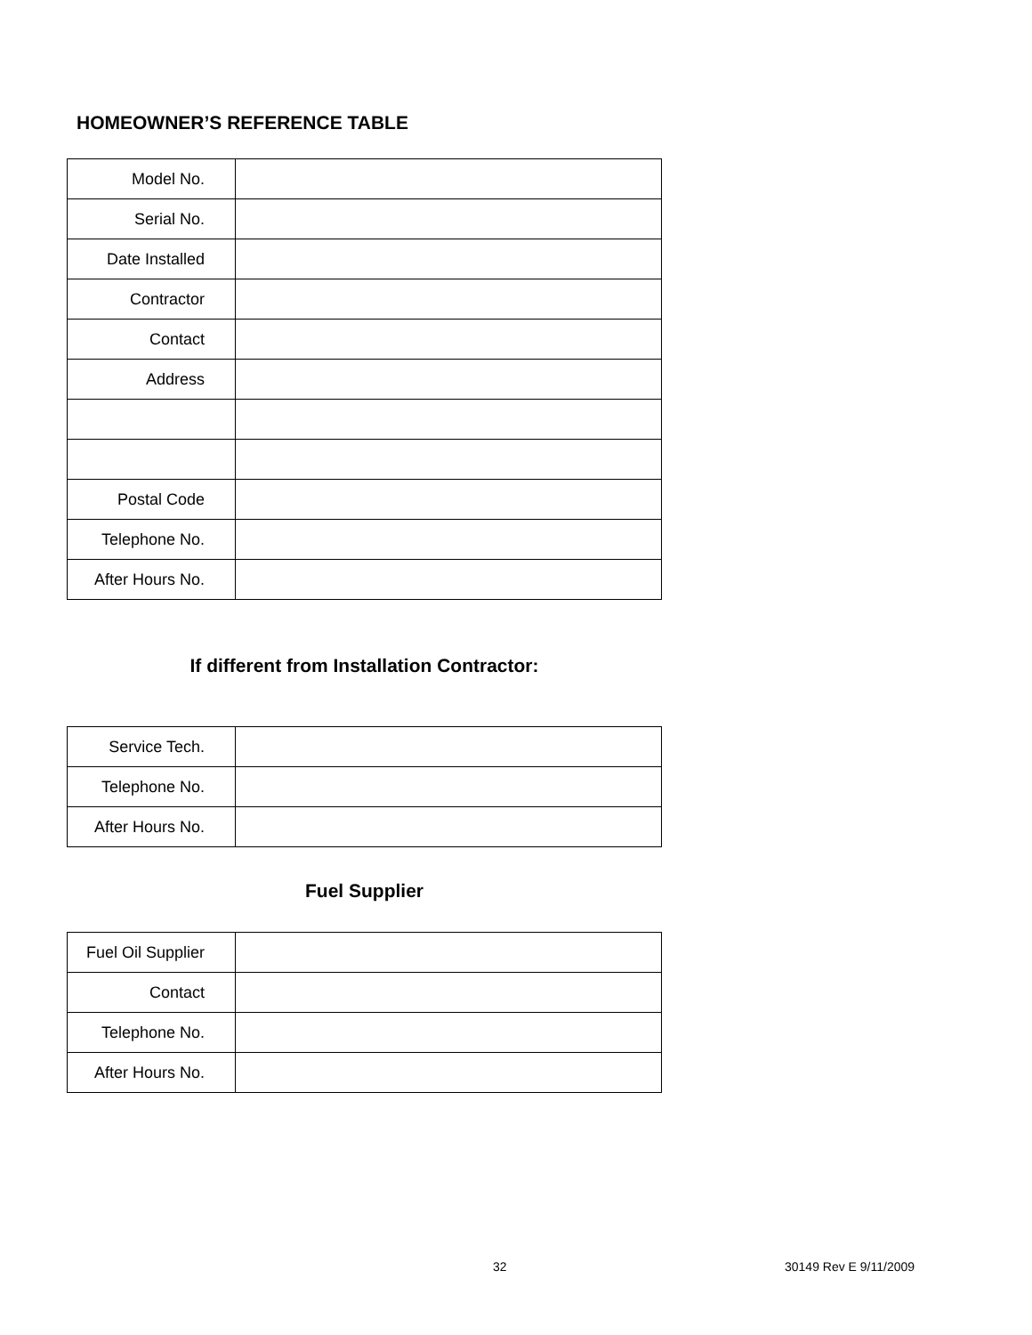HOMEOWNER’S REFERENCE TABLE
| Model No. | |
| Serial No. | |
| Date Installed | |
| Contractor | |
| Contact | |
| Address | |
| Postal Code | |
| Telephone No. | |
| After Hours No. | |
If different from Installation Contractor:
| Service Tech. | |
| Telephone No. | |
| After Hours No. | |
Fuel Supplier
| Fuel Oil Supplier | |
| Contact | |
| Telephone No. | |
| After Hours No. | |
32 30149 Rev E 9/11/2009